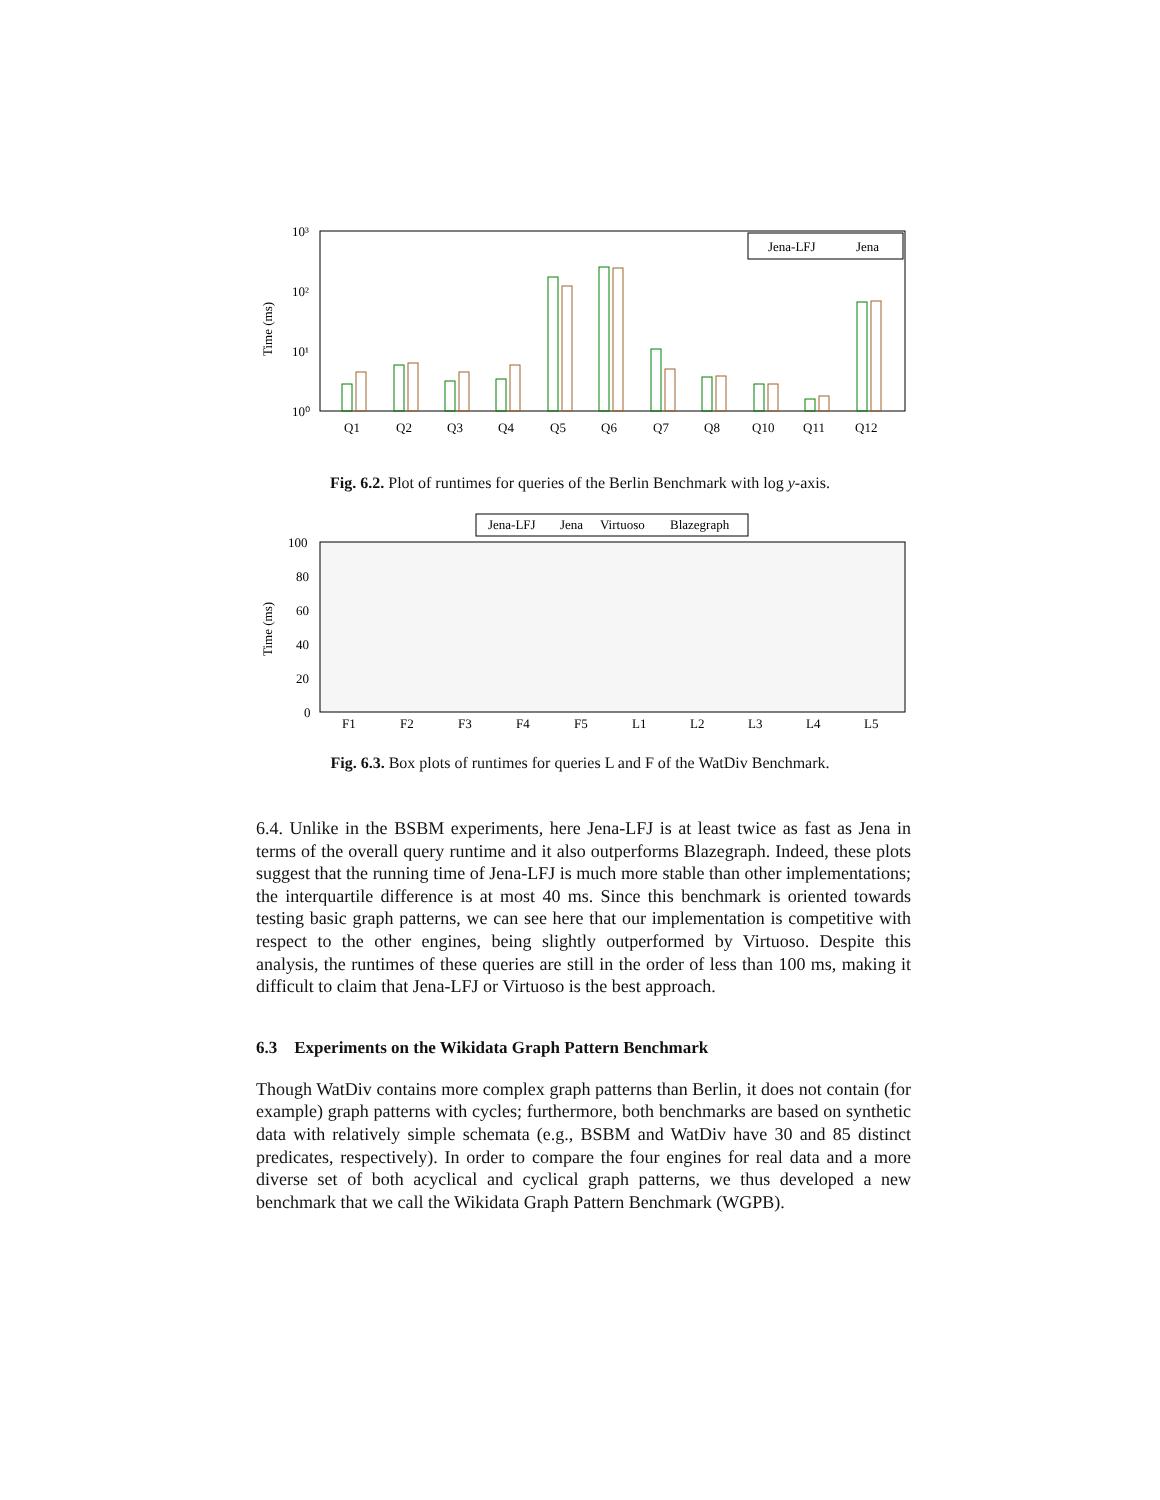Time (ms)
10³
10²
10¹
10⁰
Jena-LFJ
Jena
Q1
Q2
Q3
Q4
Q5
Q6
Q7
Q8
Q10
Q11
Q12
Fig. 6.2. Plot of runtimes for queries of the Berlin Benchmark with log y-axis.
Jena-LFJ
Jena
Virtuoso
Blazegraph
Time (ms)
100
80
60
40
20
0
F1
F2
F3
F4
F5
L1
L2
L3
L4
L5
Fig. 6.3. Box plots of runtimes for queries L and F of the WatDiv Benchmark.
6.4. Unlike in the BSBM experiments, here Jena-LFJ is at least twice as fast as Jena in terms of the overall query runtime and it also outperforms Blazegraph. Indeed, these plots suggest that the running time of Jena-LFJ is much more stable than other implementations; the interquartile difference is at most 40 ms. Since this benchmark is oriented towards testing basic graph patterns, we can see here that our implementation is competitive with respect to the other engines, being slightly outperformed by Virtuoso. Despite this analysis, the runtimes of these queries are still in the order of less than 100 ms, making it difficult to claim that Jena-LFJ or Virtuoso is the best approach.
6.3 Experiments on the Wikidata Graph Pattern Benchmark
Though WatDiv contains more complex graph patterns than Berlin, it does not contain (for example) graph patterns with cycles; furthermore, both benchmarks are based on synthetic data with relatively simple schemata (e.g., BSBM and WatDiv have 30 and 85 distinct predicates, respectively). In order to compare the four engines for real data and a more diverse set of both acyclical and cyclical graph patterns, we thus developed a new benchmark that we call the Wikidata Graph Pattern Benchmark (WGPB).